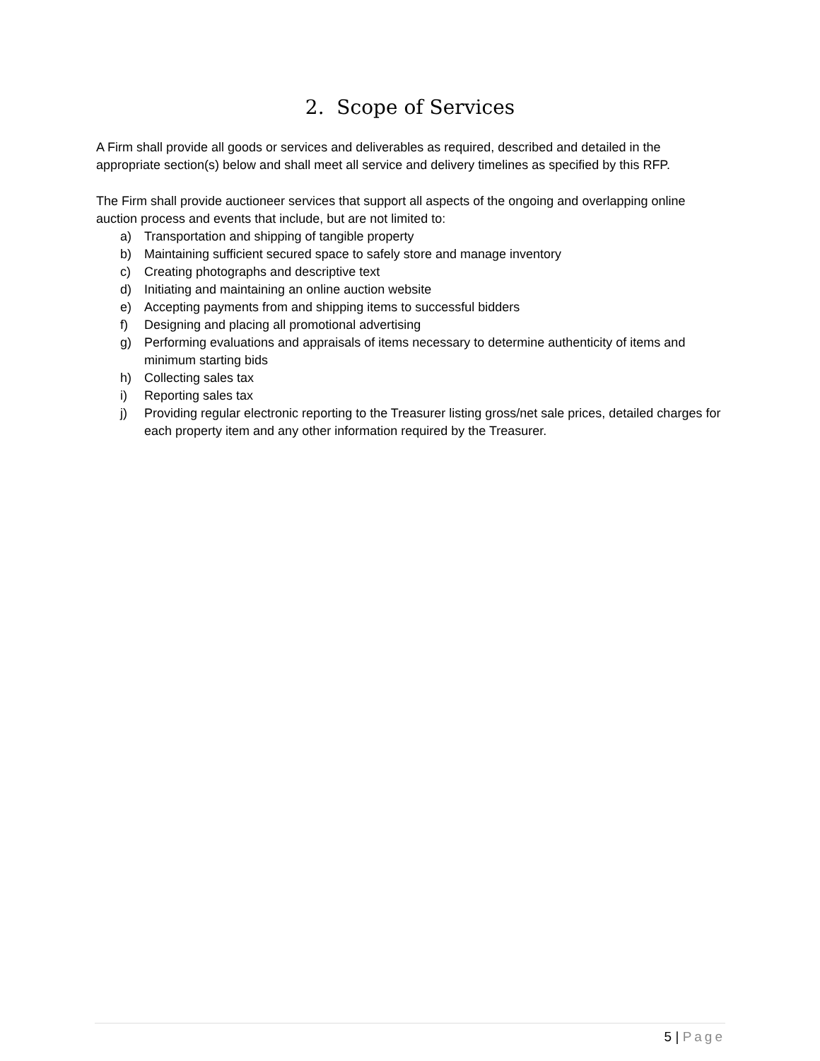2. Scope of Services
A Firm shall provide all goods or services and deliverables as required, described and detailed in the appropriate section(s) below and shall meet all service and delivery timelines as specified by this RFP.
The Firm shall provide auctioneer services that support all aspects of the ongoing and overlapping online auction process and events that include, but are not limited to:
a) Transportation and shipping of tangible property
b) Maintaining sufficient secured space to safely store and manage inventory
c) Creating photographs and descriptive text
d) Initiating and maintaining an online auction website
e) Accepting payments from and shipping items to successful bidders
f) Designing and placing all promotional advertising
g) Performing evaluations and appraisals of items necessary to determine authenticity of items and minimum starting bids
h) Collecting sales tax
i) Reporting sales tax
j) Providing regular electronic reporting to the Treasurer listing gross/net sale prices, detailed charges for each property item and any other information required by the Treasurer.
5 | Page